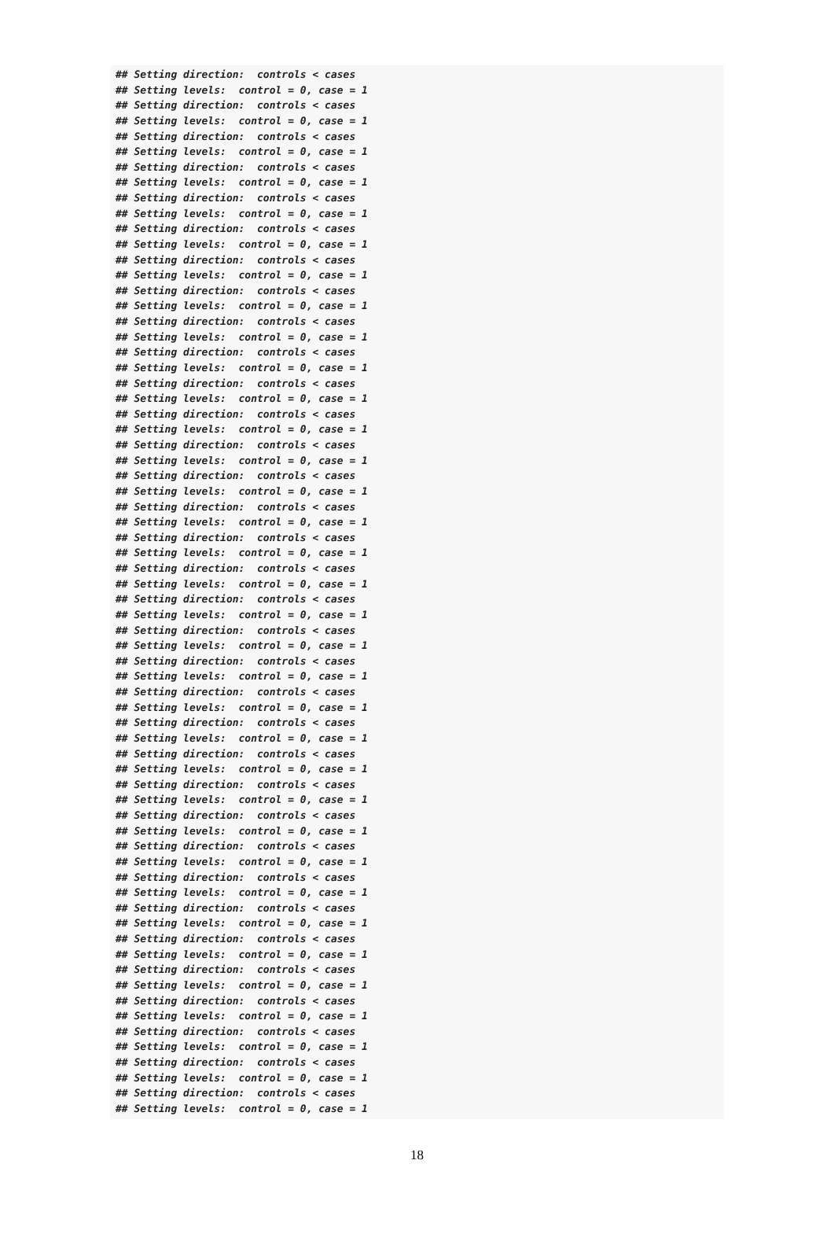## Setting direction:  controls < cases
## Setting levels:  control = 0, case = 1
## Setting direction:  controls < cases
## Setting levels:  control = 0, case = 1
## Setting direction:  controls < cases
## Setting levels:  control = 0, case = 1
## Setting direction:  controls < cases
## Setting levels:  control = 0, case = 1
## Setting direction:  controls < cases
## Setting levels:  control = 0, case = 1
## Setting direction:  controls < cases
## Setting levels:  control = 0, case = 1
## Setting direction:  controls < cases
## Setting levels:  control = 0, case = 1
## Setting direction:  controls < cases
## Setting levels:  control = 0, case = 1
## Setting direction:  controls < cases
## Setting levels:  control = 0, case = 1
## Setting direction:  controls < cases
## Setting levels:  control = 0, case = 1
## Setting direction:  controls < cases
## Setting levels:  control = 0, case = 1
## Setting direction:  controls < cases
## Setting levels:  control = 0, case = 1
## Setting direction:  controls < cases
## Setting levels:  control = 0, case = 1
## Setting direction:  controls < cases
## Setting levels:  control = 0, case = 1
## Setting direction:  controls < cases
## Setting levels:  control = 0, case = 1
## Setting direction:  controls < cases
## Setting levels:  control = 0, case = 1
## Setting direction:  controls < cases
## Setting levels:  control = 0, case = 1
## Setting direction:  controls < cases
## Setting levels:  control = 0, case = 1
## Setting direction:  controls < cases
## Setting levels:  control = 0, case = 1
## Setting direction:  controls < cases
## Setting levels:  control = 0, case = 1
## Setting direction:  controls < cases
## Setting levels:  control = 0, case = 1
## Setting direction:  controls < cases
## Setting levels:  control = 0, case = 1
## Setting direction:  controls < cases
## Setting levels:  control = 0, case = 1
## Setting direction:  controls < cases
## Setting levels:  control = 0, case = 1
## Setting direction:  controls < cases
## Setting levels:  control = 0, case = 1
## Setting direction:  controls < cases
## Setting levels:  control = 0, case = 1
## Setting direction:  controls < cases
## Setting levels:  control = 0, case = 1
## Setting direction:  controls < cases
## Setting levels:  control = 0, case = 1
## Setting direction:  controls < cases
## Setting levels:  control = 0, case = 1
## Setting direction:  controls < cases
## Setting levels:  control = 0, case = 1
## Setting direction:  controls < cases
## Setting levels:  control = 0, case = 1
## Setting direction:  controls < cases
## Setting levels:  control = 0, case = 1
## Setting direction:  controls < cases
## Setting levels:  control = 0, case = 1
## Setting direction:  controls < cases
## Setting levels:  control = 0, case = 1
18